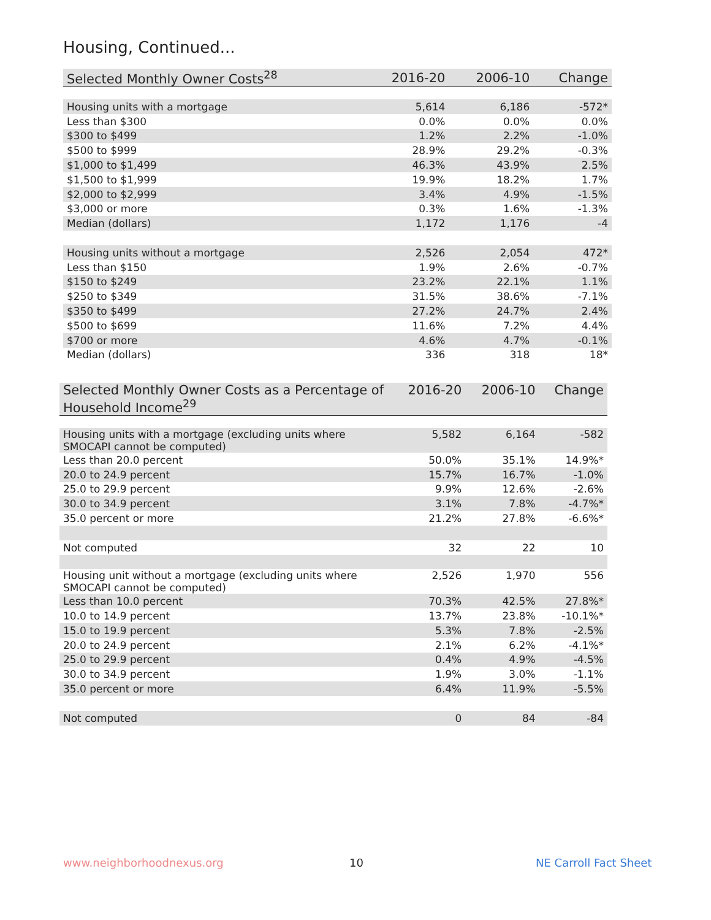Housing, Continued...
| Selected Monthly Owner Costs<sup>28</sup> | 2016-20 | 2006-10 | Change |
| --- | --- | --- | --- |
| Housing units with a mortgage | 5,614 | 6,186 | -572* |
| Less than $300 | 0.0% | 0.0% | 0.0% |
| $300 to $499 | 1.2% | 2.2% | -1.0% |
| $500 to $999 | 28.9% | 29.2% | -0.3% |
| $1,000 to $1,499 | 46.3% | 43.9% | 2.5% |
| $1,500 to $1,999 | 19.9% | 18.2% | 1.7% |
| $2,000 to $2,999 | 3.4% | 4.9% | -1.5% |
| $3,000 or more | 0.3% | 1.6% | -1.3% |
| Median (dollars) | 1,172 | 1,176 | -4 |
| Housing units without a mortgage | 2,526 | 2,054 | 472* |
| Less than $150 | 1.9% | 2.6% | -0.7% |
| $150 to $249 | 23.2% | 22.1% | 1.1% |
| $250 to $349 | 31.5% | 38.6% | -7.1% |
| $350 to $499 | 27.2% | 24.7% | 2.4% |
| $500 to $699 | 11.6% | 7.2% | 4.4% |
| $700 or more | 4.6% | 4.7% | -0.1% |
| Median (dollars) | 336 | 318 | 18* |
| Selected Monthly Owner Costs as a Percentage of Household Income<sup>29</sup> | 2016-20 | 2006-10 | Change |
| --- | --- | --- | --- |
| Housing units with a mortgage (excluding units where SMOCAPI cannot be computed) | 5,582 | 6,164 | -582 |
| Less than 20.0 percent | 50.0% | 35.1% | 14.9%* |
| 20.0 to 24.9 percent | 15.7% | 16.7% | -1.0% |
| 25.0 to 29.9 percent | 9.9% | 12.6% | -2.6% |
| 30.0 to 34.9 percent | 3.1% | 7.8% | -4.7%* |
| 35.0 percent or more | 21.2% | 27.8% | -6.6%* |
| Not computed | 32 | 22 | 10 |
| Housing unit without a mortgage (excluding units where SMOCAPI cannot be computed) | 2,526 | 1,970 | 556 |
| Less than 10.0 percent | 70.3% | 42.5% | 27.8%* |
| 10.0 to 14.9 percent | 13.7% | 23.8% | -10.1%* |
| 15.0 to 19.9 percent | 5.3% | 7.8% | -2.5% |
| 20.0 to 24.9 percent | 2.1% | 6.2% | -4.1%* |
| 25.0 to 29.9 percent | 0.4% | 4.9% | -4.5% |
| 30.0 to 34.9 percent | 1.9% | 3.0% | -1.1% |
| 35.0 percent or more | 6.4% | 11.9% | -5.5% |
| Not computed | 0 | 84 | -84 |
www.neighborhoodnexus.org 10 NE Carroll Fact Sheet